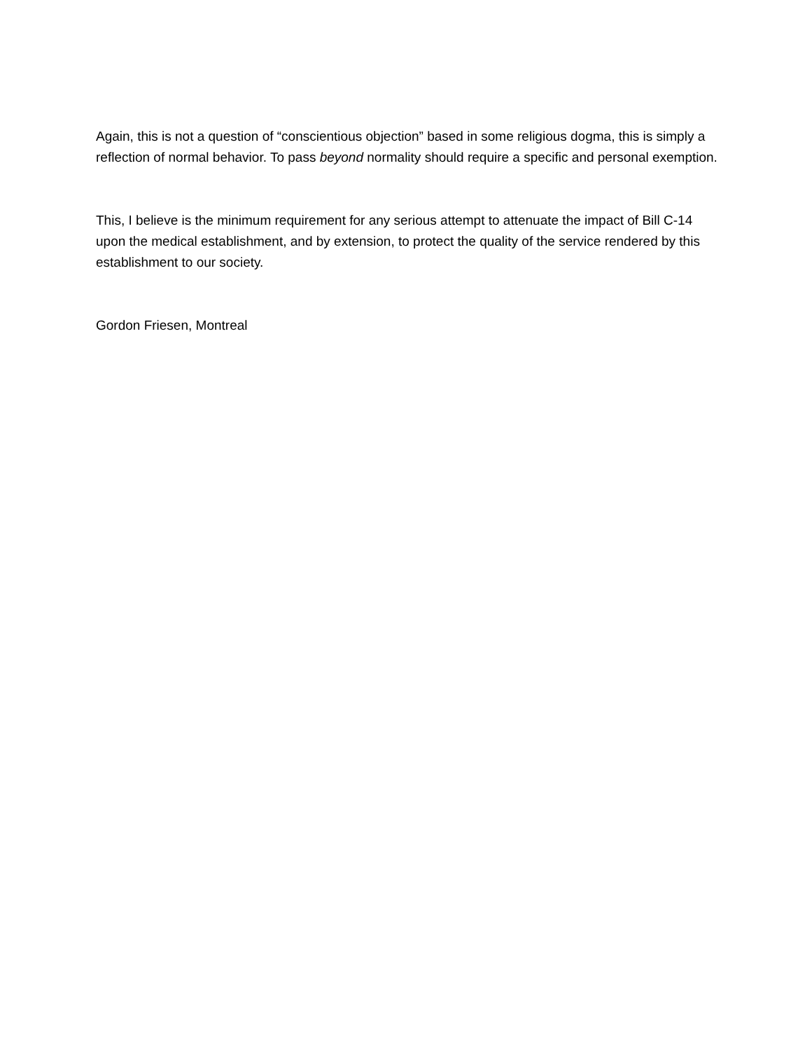Again, this is not a question of “conscientious objection” based in some religious dogma, this is simply a reflection of normal behavior. To pass beyond normality should require a specific and personal exemption.
This, I believe is the minimum requirement for any serious attempt to attenuate the impact of Bill C-14 upon the medical establishment, and by extension, to protect the quality of the service rendered by this establishment to our society.
Gordon Friesen, Montreal